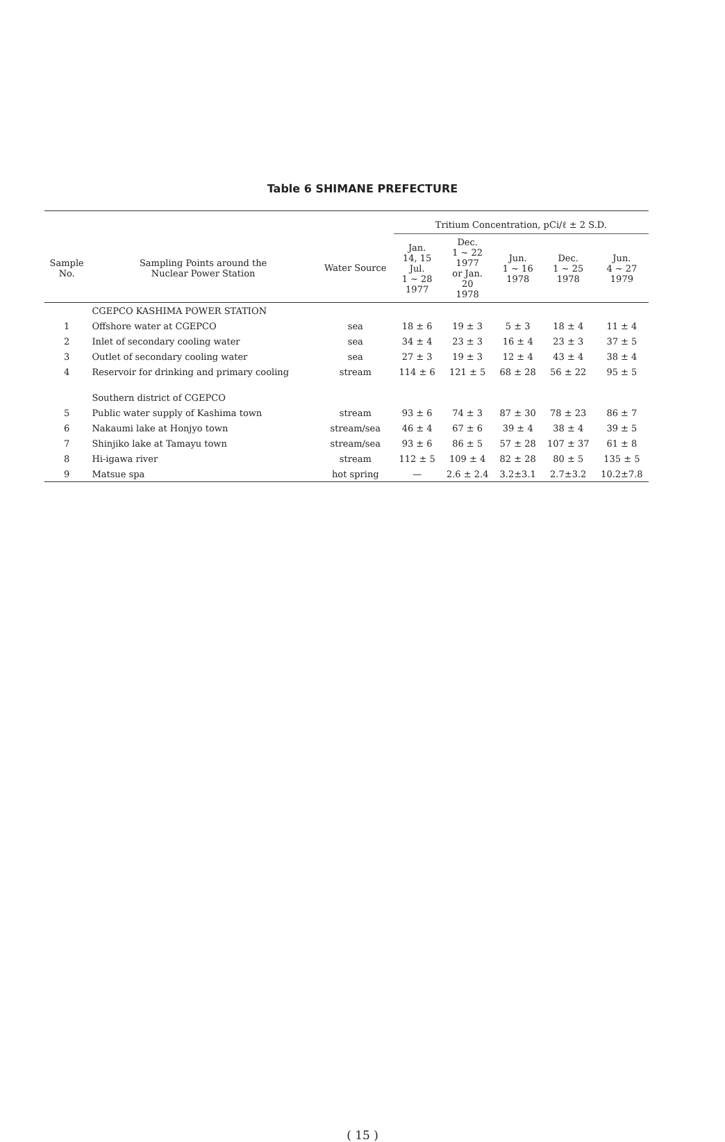Table 6 SHIMANE PREFECTURE
| | | | Tritium Concentration, pCi/ℓ ± 2 S.D. | | | | |
| --- | --- | --- | --- | --- | --- | --- | --- |
| Sample No. | Sampling Points around the Nuclear Power Station | Water Source | Jan. 14, 15 Jul. 1 ~ 28 1977 | Dec. 1 ~ 22 1977 or Jan. 20 1978 | Jun. 1 ~ 16 1978 | Dec. 1 ~ 25 1978 | Jun. 4 ~ 27 1979 |
| | CGEPCO KASHIMA POWER STATION | | | | | | |
| 1 | Offshore water at CGEPCO | sea | 18 ± 6 | 19 ± 3 | 5 ± 3 | 18 ± 4 | 11 ± 4 |
| 2 | Inlet of secondary cooling water | sea | 34 ± 4 | 23 ± 3 | 16 ± 4 | 23 ± 3 | 37 ± 5 |
| 3 | Outlet of secondary cooling water | sea | 27 ± 3 | 19 ± 3 | 12 ± 4 | 43 ± 4 | 38 ± 4 |
| 4 | Reservoir for drinking and primary cooling | stream | 114 ± 6 | 121 ± 5 | 68 ± 28 | 56 ± 22 | 95 ± 5 |
| | Southern district of CGEPCO | | | | | | |
| 5 | Public water supply of Kashima town | stream | 93 ± 6 | 74 ± 3 | 87 ± 30 | 78 ± 23 | 86 ± 7 |
| 6 | Nakaumi lake at Honjyo town | stream/sea | 46 ± 4 | 67 ± 6 | 39 ± 4 | 38 ± 4 | 39 ± 5 |
| 7 | Shinjiko lake at Tamayu town | stream/sea | 93 ± 6 | 86 ± 5 | 57 ± 28 | 107 ± 37 | 61 ± 8 |
| 8 | Hi-igawa river | stream | 112 ± 5 | 109 ± 4 | 82 ± 28 | 80 ± 5 | 135 ± 5 |
| 9 | Matsue spa | hot spring | — | 2.6 ± 2.4 | 3.2±3.1 | 2.7±3.2 | 10.2±7.8 |
( 15 )